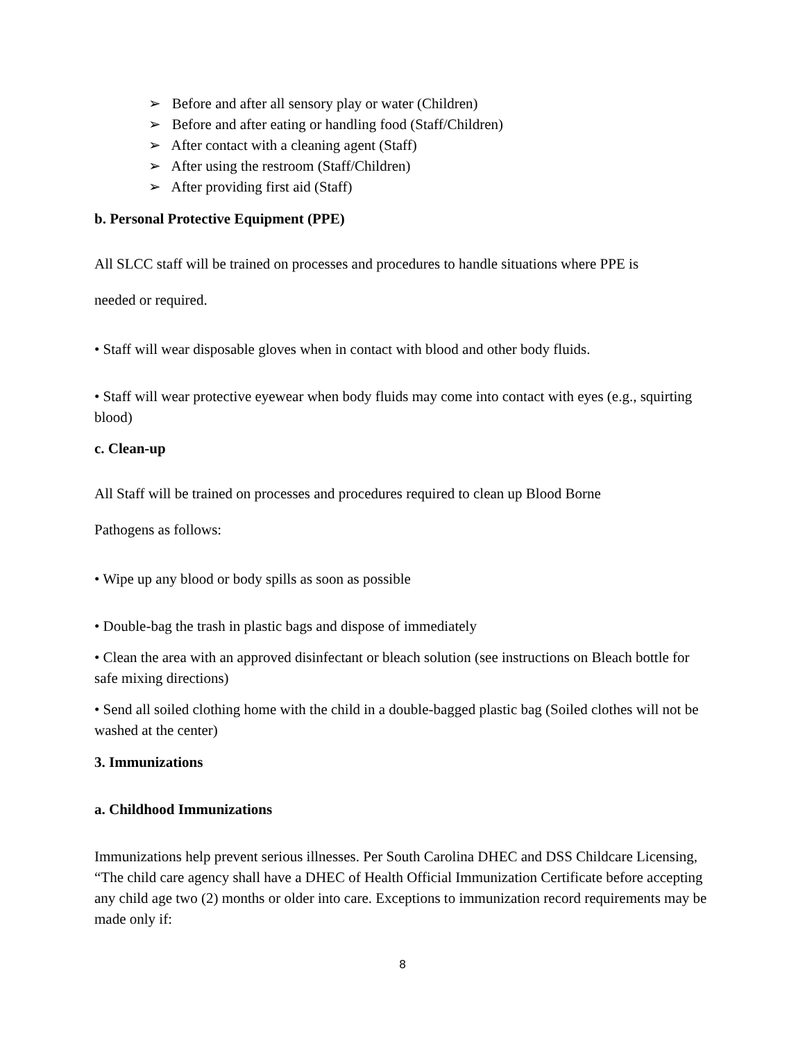➢ Before and after all sensory play or water (Children)
➢ Before and after eating or handling food (Staff/Children)
➢ After contact with a cleaning agent (Staff)
➢ After using the restroom (Staff/Children)
➢ After providing first aid (Staff)
b. Personal Protective Equipment (PPE)
All SLCC staff will be trained on processes and procedures to handle situations where PPE is
needed or required.
• Staff will wear disposable gloves when in contact with blood and other body fluids.
• Staff will wear protective eyewear when body fluids may come into contact with eyes (e.g., squirting blood)
c. Clean-up
All Staff will be trained on processes and procedures required to clean up Blood Borne
Pathogens as follows:
• Wipe up any blood or body spills as soon as possible
• Double-bag the trash in plastic bags and dispose of immediately
• Clean the area with an approved disinfectant or bleach solution (see instructions on Bleach bottle for safe mixing directions)
• Send all soiled clothing home with the child in a double-bagged plastic bag (Soiled clothes will not be washed at the center)
3. Immunizations
a. Childhood Immunizations
Immunizations help prevent serious illnesses. Per South Carolina DHEC and DSS Childcare Licensing, “The child care agency shall have a DHEC of Health Official Immunization Certificate before accepting any child age two (2) months or older into care. Exceptions to immunization record requirements may be made only if:
8